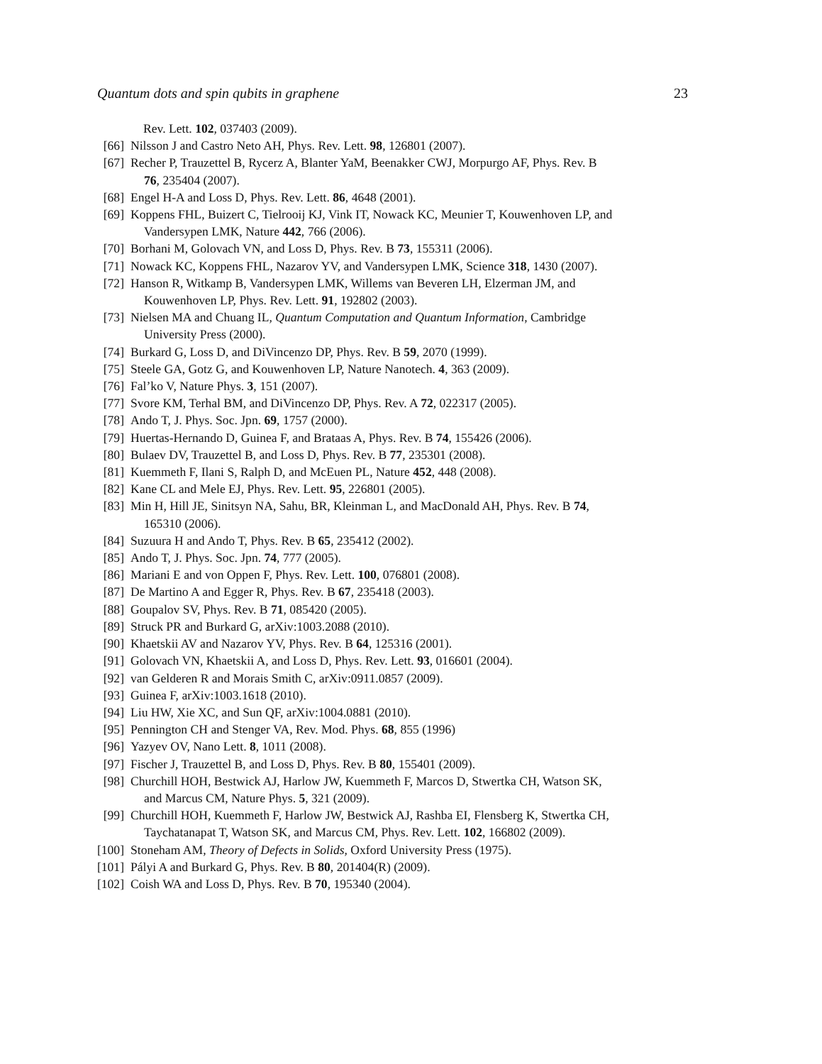Quantum dots and spin qubits in graphene 23
Rev. Lett. 102, 037403 (2009).
[66] Nilsson J and Castro Neto AH, Phys. Rev. Lett. 98, 126801 (2007).
[67] Recher P, Trauzettel B, Rycerz A, Blanter YaM, Beenakker CWJ, Morpurgo AF, Phys. Rev. B
76, 235404 (2007).
[68] Engel H-A and Loss D, Phys. Rev. Lett. 86, 4648 (2001).
[69] Koppens FHL, Buizert C, Tielrooij KJ, Vink IT, Nowack KC, Meunier T, Kouwenhoven LP, and
Vandersypen LMK, Nature 442, 766 (2006).
[70] Borhani M, Golovach VN, and Loss D, Phys. Rev. B 73, 155311 (2006).
[71] Nowack KC, Koppens FHL, Nazarov YV, and Vandersypen LMK, Science 318, 1430 (2007).
[72] Hanson R, Witkamp B, Vandersypen LMK, Willems van Beveren LH, Elzerman JM, and
Kouwenhoven LP, Phys. Rev. Lett. 91, 192802 (2003).
[73] Nielsen MA and Chuang IL, Quantum Computation and Quantum Information, Cambridge
University Press (2000).
[74] Burkard G, Loss D, and DiVincenzo DP, Phys. Rev. B 59, 2070 (1999).
[75] Steele GA, Gotz G, and Kouwenhoven LP, Nature Nanotech. 4, 363 (2009).
[76] Fal’ko V, Nature Phys. 3, 151 (2007).
[77] Svore KM, Terhal BM, and DiVincenzo DP, Phys. Rev. A 72, 022317 (2005).
[78] Ando T, J. Phys. Soc. Jpn. 69, 1757 (2000).
[79] Huertas-Hernando D, Guinea F, and Brataas A, Phys. Rev. B 74, 155426 (2006).
[80] Bulaev DV, Trauzettel B, and Loss D, Phys. Rev. B 77, 235301 (2008).
[81] Kuemmeth F, Ilani S, Ralph D, and McEuen PL, Nature 452, 448 (2008).
[82] Kane CL and Mele EJ, Phys. Rev. Lett. 95, 226801 (2005).
[83] Min H, Hill JE, Sinitsyn NA, Sahu, BR, Kleinman L, and MacDonald AH, Phys. Rev. B 74,
165310 (2006).
[84] Suzuura H and Ando T, Phys. Rev. B 65, 235412 (2002).
[85] Ando T, J. Phys. Soc. Jpn. 74, 777 (2005).
[86] Mariani E and von Oppen F, Phys. Rev. Lett. 100, 076801 (2008).
[87] De Martino A and Egger R, Phys. Rev. B 67, 235418 (2003).
[88] Goupalov SV, Phys. Rev. B 71, 085420 (2005).
[89] Struck PR and Burkard G, arXiv:1003.2088 (2010).
[90] Khaetskii AV and Nazarov YV, Phys. Rev. B 64, 125316 (2001).
[91] Golovach VN, Khaetskii A, and Loss D, Phys. Rev. Lett. 93, 016601 (2004).
[92] van Gelderen R and Morais Smith C, arXiv:0911.0857 (2009).
[93] Guinea F, arXiv:1003.1618 (2010).
[94] Liu HW, Xie XC, and Sun QF, arXiv:1004.0881 (2010).
[95] Pennington CH and Stenger VA, Rev. Mod. Phys. 68, 855 (1996)
[96] Yazyev OV, Nano Lett. 8, 1011 (2008).
[97] Fischer J, Trauzettel B, and Loss D, Phys. Rev. B 80, 155401 (2009).
[98] Churchill HOH, Bestwick AJ, Harlow JW, Kuemmeth F, Marcos D, Stwertka CH, Watson SK,
and Marcus CM, Nature Phys. 5, 321 (2009).
[99] Churchill HOH, Kuemmeth F, Harlow JW, Bestwick AJ, Rashba EI, Flensberg K, Stwertka CH,
Taychatanapat T, Watson SK, and Marcus CM, Phys. Rev. Lett. 102, 166802 (2009).
[100] Stoneham AM, Theory of Defects in Solids, Oxford University Press (1975).
[101] Pályi A and Burkard G, Phys. Rev. B 80, 201404(R) (2009).
[102] Coish WA and Loss D, Phys. Rev. B 70, 195340 (2004).